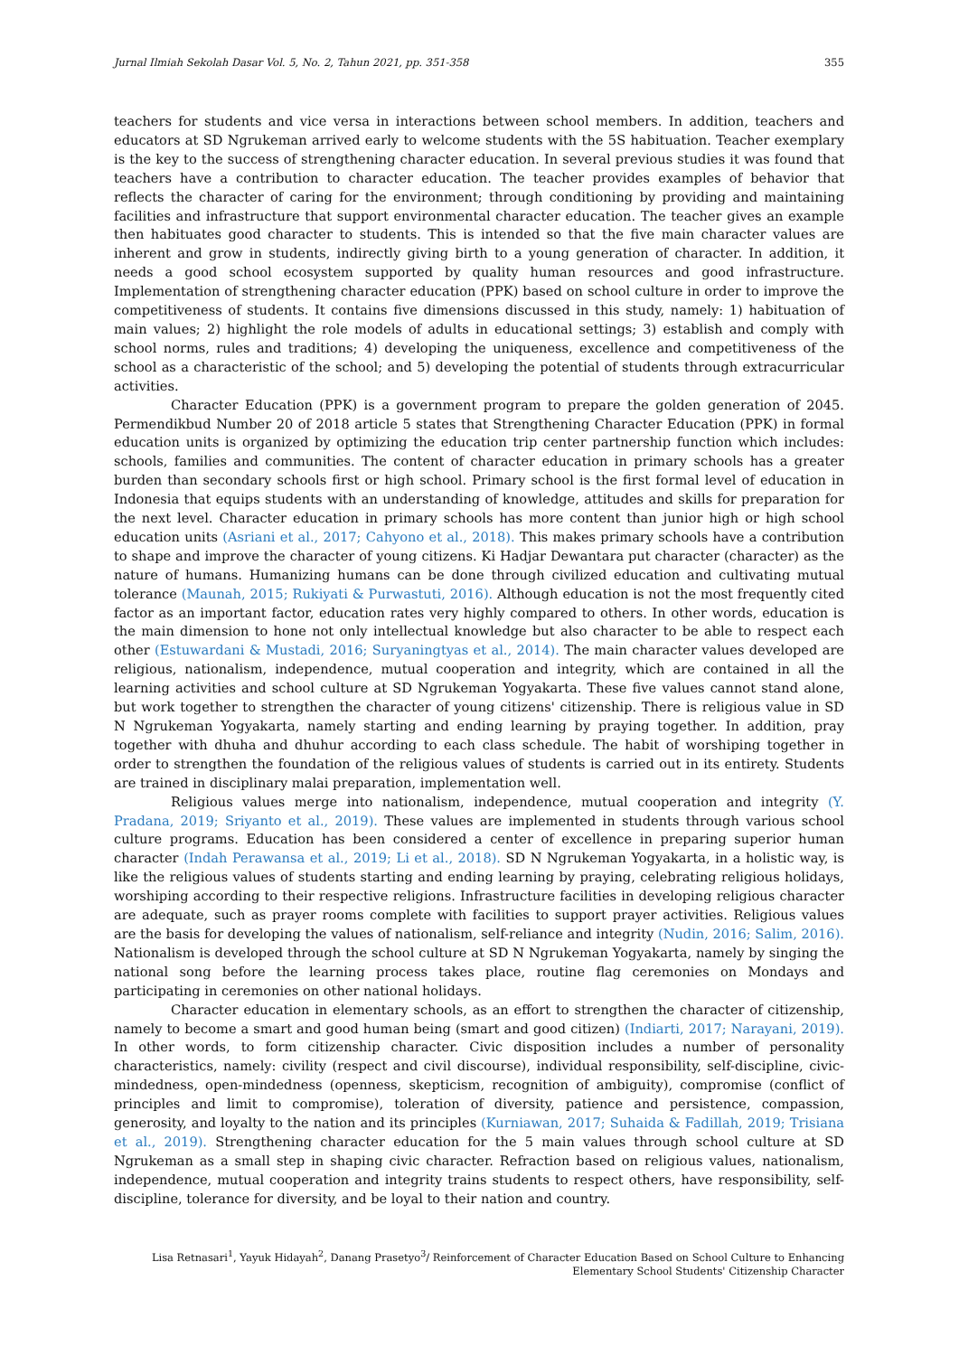Jurnal Ilmiah Sekolah Dasar Vol. 5, No. 2, Tahun 2021, pp. 351-358 355
teachers for students and vice versa in interactions between school members. In addition, teachers and educators at SD Ngrukeman arrived early to welcome students with the 5S habituation. Teacher exemplary is the key to the success of strengthening character education. In several previous studies it was found that teachers have a contribution to character education. The teacher provides examples of behavior that reflects the character of caring for the environment; through conditioning by providing and maintaining facilities and infrastructure that support environmental character education. The teacher gives an example then habituates good character to students. This is intended so that the five main character values are inherent and grow in students, indirectly giving birth to a young generation of character. In addition, it needs a good school ecosystem supported by quality human resources and good infrastructure. Implementation of strengthening character education (PPK) based on school culture in order to improve the competitiveness of students. It contains five dimensions discussed in this study, namely: 1) habituation of main values; 2) highlight the role models of adults in educational settings; 3) establish and comply with school norms, rules and traditions; 4) developing the uniqueness, excellence and competitiveness of the school as a characteristic of the school; and 5) developing the potential of students through extracurricular activities.
Character Education (PPK) is a government program to prepare the golden generation of 2045. Permendikbud Number 20 of 2018 article 5 states that Strengthening Character Education (PPK) in formal education units is organized by optimizing the education trip center partnership function which includes: schools, families and communities. The content of character education in primary schools has a greater burden than secondary schools first or high school. Primary school is the first formal level of education in Indonesia that equips students with an understanding of knowledge, attitudes and skills for preparation for the next level. Character education in primary schools has more content than junior high or high school education units (Asriani et al., 2017; Cahyono et al., 2018). This makes primary schools have a contribution to shape and improve the character of young citizens. Ki Hadjar Dewantara put character (character) as the nature of humans. Humanizing humans can be done through civilized education and cultivating mutual tolerance (Maunah, 2015; Rukiyati & Purwastuti, 2016). Although education is not the most frequently cited factor as an important factor, education rates very highly compared to others. In other words, education is the main dimension to hone not only intellectual knowledge but also character to be able to respect each other (Estuwardani & Mustadi, 2016; Suryaningtyas et al., 2014). The main character values developed are religious, nationalism, independence, mutual cooperation and integrity, which are contained in all the learning activities and school culture at SD Ngrukeman Yogyakarta. These five values cannot stand alone, but work together to strengthen the character of young citizens' citizenship. There is religious value in SD N Ngrukeman Yogyakarta, namely starting and ending learning by praying together. In addition, pray together with dhuha and dhuhur according to each class schedule. The habit of worshiping together in order to strengthen the foundation of the religious values of students is carried out in its entirety. Students are trained in disciplinary malai preparation, implementation well.
Religious values merge into nationalism, independence, mutual cooperation and integrity (Y. Pradana, 2019; Sriyanto et al., 2019). These values are implemented in students through various school culture programs. Education has been considered a center of excellence in preparing superior human character (Indah Perawansa et al., 2019; Li et al., 2018). SD N Ngrukeman Yogyakarta, in a holistic way, is like the religious values of students starting and ending learning by praying, celebrating religious holidays, worshiping according to their respective religions. Infrastructure facilities in developing religious character are adequate, such as prayer rooms complete with facilities to support prayer activities. Religious values are the basis for developing the values of nationalism, self-reliance and integrity (Nudin, 2016; Salim, 2016). Nationalism is developed through the school culture at SD N Ngrukeman Yogyakarta, namely by singing the national song before the learning process takes place, routine flag ceremonies on Mondays and participating in ceremonies on other national holidays.
Character education in elementary schools, as an effort to strengthen the character of citizenship, namely to become a smart and good human being (smart and good citizen) (Indiarti, 2017; Narayani, 2019). In other words, to form citizenship character. Civic disposition includes a number of personality characteristics, namely: civility (respect and civil discourse), individual responsibility, self-discipline, civic-mindedness, open-mindedness (openness, skepticism, recognition of ambiguity), compromise (conflict of principles and limit to compromise), toleration of diversity, patience and persistence, compassion, generosity, and loyalty to the nation and its principles (Kurniawan, 2017; Suhaida & Fadillah, 2019; Trisiana et al., 2019). Strengthening character education for the 5 main values through school culture at SD Ngrukeman as a small step in shaping civic character. Refraction based on religious values, nationalism, independence, mutual cooperation and integrity trains students to respect others, have responsibility, self-discipline, tolerance for diversity, and be loyal to their nation and country.
Lisa Retnasari<sup>1</sup>, Yayuk Hidayah<sup>2</sup>, Danang Prasetyo<sup>3</sup>/ Reinforcement of Character Education Based on School Culture to Enhancing
Elementary School Students' Citizenship Character